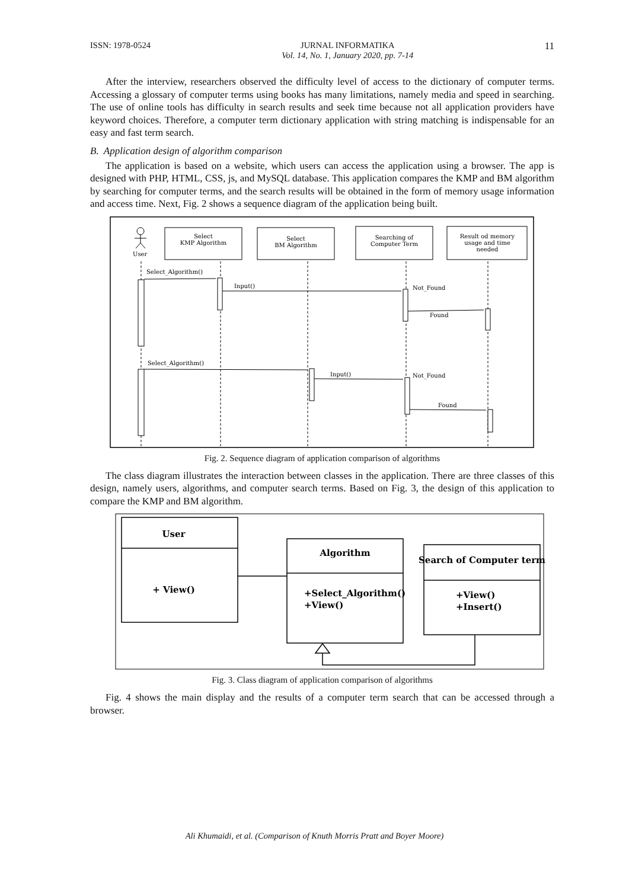ISSN: 1978-0524 JURNAL INFORMATIKA
Vol. 14, No. 1, January 2020, pp. 7-14 11
After the interview, researchers observed the difficulty level of access to the dictionary of computer terms. Accessing a glossary of computer terms using books has many limitations, namely media and speed in searching. The use of online tools has difficulty in search results and seek time because not all application providers have keyword choices. Therefore, a computer term dictionary application with string matching is indispensable for an easy and fast term search.
B. Application design of algorithm comparison
The application is based on a website, which users can access the application using a browser. The app is designed with PHP, HTML, CSS, js, and MySQL database. This application compares the KMP and BM algorithm by searching for computer terms, and the search results will be obtained in the form of memory usage information and access time. Next, Fig. 2 shows a sequence diagram of the application being built.
User
Select
KMP Algorithm
Select
BM Algorithm
Searching of
Computer Term
Result od memory
usage and time
needed
Select_Algorithm()
Input()
Not_Found
Found
Select_Algorithm()
Input()
Not_Found
Found
Fig. 2. Sequence diagram of application comparison of algorithms
The class diagram illustrates the interaction between classes in the application. There are three classes of this design, namely users, algorithms, and computer search terms. Based on Fig. 3, the design of this application to compare the KMP and BM algorithm.
User
+ View()
Algorithm
+Select_Algorithm()
+View()
Search of Computer term
+View()
+Insert()
Fig. 3. Class diagram of application comparison of algorithms
Fig. 4 shows the main display and the results of a computer term search that can be accessed through a browser.
Ali Khumaidi, et al. (Comparison of Knuth Morris Pratt and Boyer Moore)